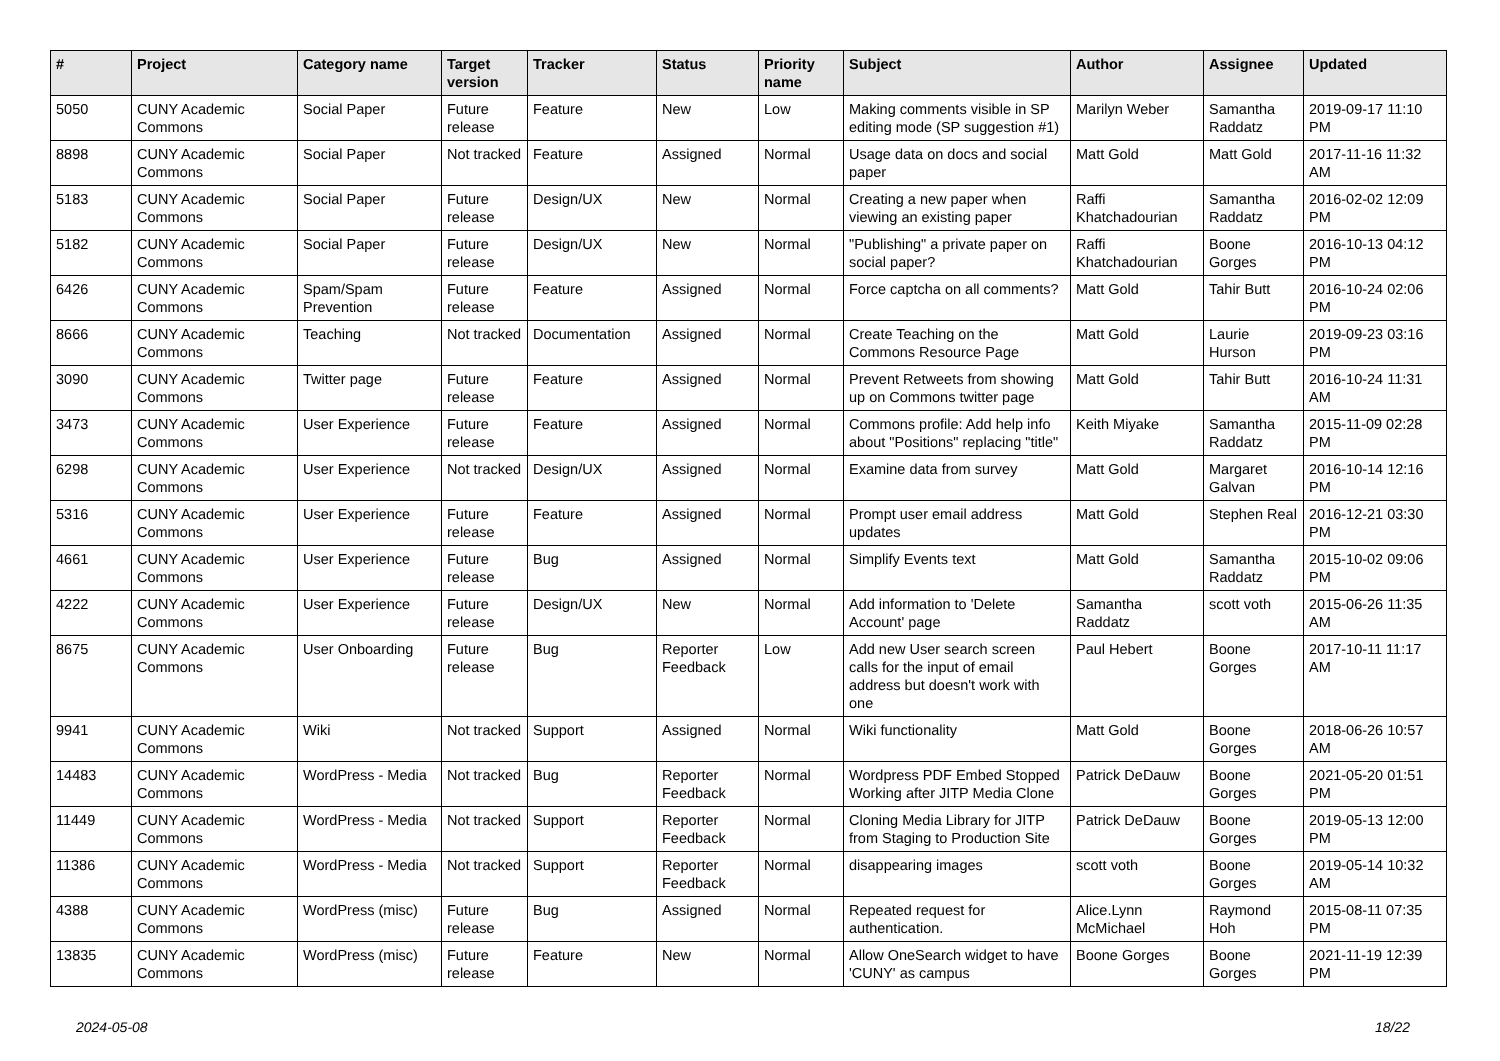| # | Project | Category name | Target version | Tracker | Status | Priority name | Subject | Author | Assignee | Updated |
| --- | --- | --- | --- | --- | --- | --- | --- | --- | --- | --- |
| 5050 | CUNY Academic Commons | Social Paper | Future release | Feature | New | Low | Making comments visible in SP editing mode (SP suggestion #1) | Marilyn Weber | Samantha Raddatz | 2019-09-17 11:10 PM |
| 8898 | CUNY Academic Commons | Social Paper | Not tracked | Feature | Assigned | Normal | Usage data on docs and social paper | Matt Gold | Matt Gold | 2017-11-16 11:32 AM |
| 5183 | CUNY Academic Commons | Social Paper | Future release | Design/UX | New | Normal | Creating a new paper when viewing an existing paper | Raffi Khatchadourian | Samantha Raddatz | 2016-02-02 12:09 PM |
| 5182 | CUNY Academic Commons | Social Paper | Future release | Design/UX | New | Normal | "Publishing" a private paper on social paper? | Raffi Khatchadourian | Boone Gorges | 2016-10-13 04:12 PM |
| 6426 | CUNY Academic Commons | Spam/Spam Prevention | Future release | Feature | Assigned | Normal | Force captcha on all comments? | Matt Gold | Tahir Butt | 2016-10-24 02:06 PM |
| 8666 | CUNY Academic Commons | Teaching | Not tracked | Documentation | Assigned | Normal | Create Teaching on the Commons Resource Page | Matt Gold | Laurie Hurson | 2019-09-23 03:16 PM |
| 3090 | CUNY Academic Commons | Twitter page | Future release | Feature | Assigned | Normal | Prevent Retweets from showing up on Commons twitter page | Matt Gold | Tahir Butt | 2016-10-24 11:31 AM |
| 3473 | CUNY Academic Commons | User Experience | Future release | Feature | Assigned | Normal | Commons profile: Add help info about "Positions" replacing "title" | Keith Miyake | Samantha Raddatz | 2015-11-09 02:28 PM |
| 6298 | CUNY Academic Commons | User Experience | Not tracked | Design/UX | Assigned | Normal | Examine data from survey | Matt Gold | Margaret Galvan | 2016-10-14 12:16 PM |
| 5316 | CUNY Academic Commons | User Experience | Future release | Feature | Assigned | Normal | Prompt user email address updates | Matt Gold | Stephen Real | 2016-12-21 03:30 PM |
| 4661 | CUNY Academic Commons | User Experience | Future release | Bug | Assigned | Normal | Simplify Events text | Matt Gold | Samantha Raddatz | 2015-10-02 09:06 PM |
| 4222 | CUNY Academic Commons | User Experience | Future release | Design/UX | New | Normal | Add information to 'Delete Account' page | Samantha Raddatz | scott voth | 2015-06-26 11:35 AM |
| 8675 | CUNY Academic Commons | User Onboarding | Future release | Bug | Reporter Feedback | Low | Add new User search screen calls for the input of email address but doesn't work with one | Paul Hebert | Boone Gorges | 2017-10-11 11:17 AM |
| 9941 | CUNY Academic Commons | Wiki | Not tracked | Support | Assigned | Normal | Wiki functionality | Matt Gold | Boone Gorges | 2018-06-26 10:57 AM |
| 14483 | CUNY Academic Commons | WordPress - Media | Not tracked | Bug | Reporter Feedback | Normal | Wordpress PDF Embed Stopped Working after JITP Media Clone | Patrick DeDauw | Boone Gorges | 2021-05-20 01:51 PM |
| 11449 | CUNY Academic Commons | WordPress - Media | Not tracked | Support | Reporter Feedback | Normal | Cloning Media Library for JITP from Staging to Production Site | Patrick DeDauw | Boone Gorges | 2019-05-13 12:00 PM |
| 11386 | CUNY Academic Commons | WordPress - Media | Not tracked | Support | Reporter Feedback | Normal | disappearing images | scott voth | Boone Gorges | 2019-05-14 10:32 AM |
| 4388 | CUNY Academic Commons | WordPress (misc) | Future release | Bug | Assigned | Normal | Repeated request for authentication. | Alice.Lynn McMichael | Raymond Hoh | 2015-08-11 07:35 PM |
| 13835 | CUNY Academic Commons | WordPress (misc) | Future release | Feature | New | Normal | Allow OneSearch widget to have 'CUNY' as campus | Boone Gorges | Boone Gorges | 2021-11-19 12:39 PM |
2024-05-08 18/22